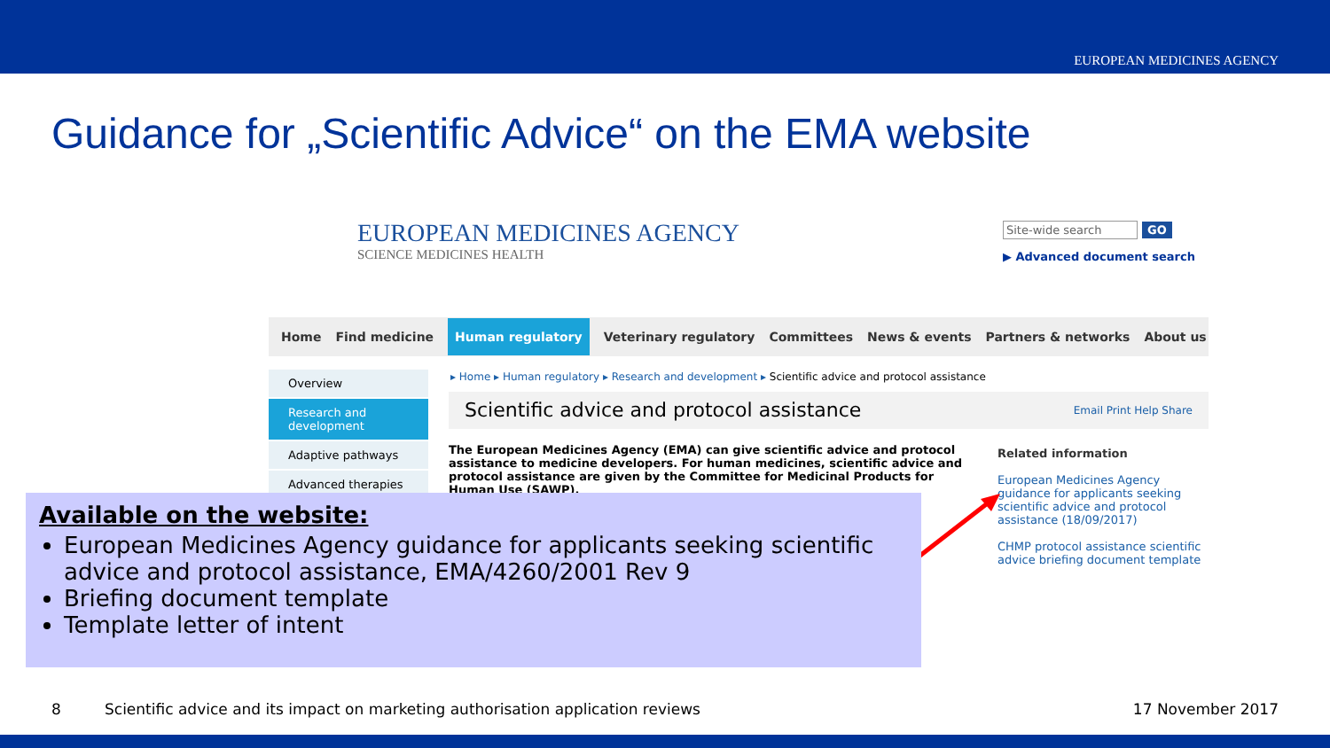EUROPEAN MEDICINES AGENCY
Guidance for „Scientific Advice“ on the EMA website
EUROPEAN MEDICINES AGENCY
SCIENCE MEDICINES HEALTH
Site-wide search GO
▶ Advanced document search
Home Find medicine Human regulatory Veterinary regulatory Committees News & events Partners & networks About us
Overview
Research and development
Adaptive pathways
Advanced therapies
▸ Home ▸ Human regulatory ▸ Research and development ▸ Scientific advice and protocol assistance
Scientific advice and protocol assistance Email Print Help Share
The European Medicines Agency (EMA) can give scientific advice and protocol assistance to medicine developers. For human medicines, scientific advice and protocol assistance are given by the Committee for Medicinal Products for Human Use (SAWP).
Related information
European Medicines Agency guidance for applicants seeking scientific advice and protocol assistance (18/09/2017)
CHMP protocol assistance scientific advice briefing document template
Available on the website:
European Medicines Agency guidance for applicants seeking scientific advice and protocol assistance, EMA/4260/2001 Rev 9
Briefing document template
Template letter of intent
8 Scientific advice and its impact on marketing authorisation application reviews 17 November 2017